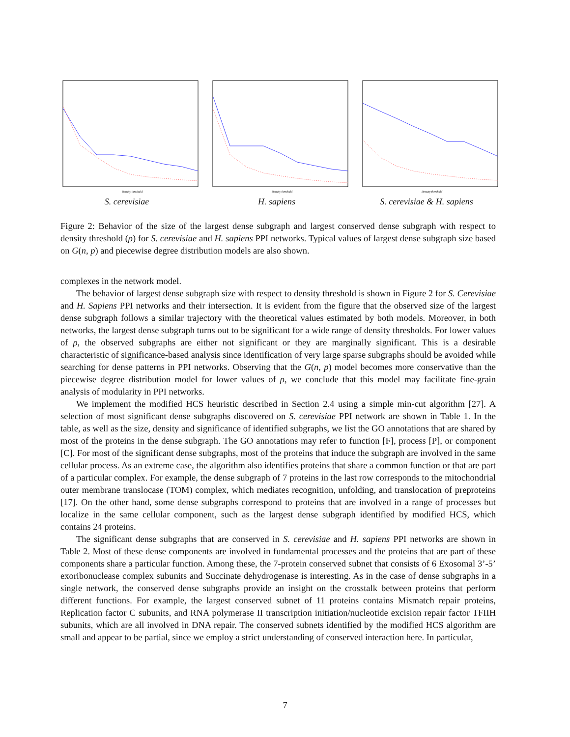Density threshold
S. cerevisiae
Density threshold
H. sapiens
Density threshold
S. cerevisiae & H. sapiens
Figure 2: Behavior of the size of the largest dense subgraph and largest conserved dense subgraph with respect to density threshold (ρ) for S. cerevisiae and H. sapiens PPI networks. Typical values of largest dense subgraph size based on G(n, p) and piecewise degree distribution models are also shown.
complexes in the network model.
The behavior of largest dense subgraph size with respect to density threshold is shown in Figure 2 for S. Cerevisiae and H. Sapiens PPI networks and their intersection. It is evident from the figure that the observed size of the largest dense subgraph follows a similar trajectory with the theoretical values estimated by both models. Moreover, in both networks, the largest dense subgraph turns out to be significant for a wide range of density thresholds. For lower values of ρ, the observed subgraphs are either not significant or they are marginally significant. This is a desirable characteristic of significance-based analysis since identification of very large sparse subgraphs should be avoided while searching for dense patterns in PPI networks. Observing that the G(n, p) model becomes more conservative than the piecewise degree distribution model for lower values of ρ, we conclude that this model may facilitate fine-grain analysis of modularity in PPI networks.
We implement the modified HCS heuristic described in Section 2.4 using a simple min-cut algorithm [27]. A selection of most significant dense subgraphs discovered on S. cerevisiae PPI network are shown in Table 1. In the table, as well as the size, density and significance of identified subgraphs, we list the GO annotations that are shared by most of the proteins in the dense subgraph. The GO annotations may refer to function [F], process [P], or component [C]. For most of the significant dense subgraphs, most of the proteins that induce the subgraph are involved in the same cellular process. As an extreme case, the algorithm also identifies proteins that share a common function or that are part of a particular complex. For example, the dense subgraph of 7 proteins in the last row corresponds to the mitochondrial outer membrane translocase (TOM) complex, which mediates recognition, unfolding, and translocation of preproteins [17]. On the other hand, some dense subgraphs correspond to proteins that are involved in a range of processes but localize in the same cellular component, such as the largest dense subgraph identified by modified HCS, which contains 24 proteins.
The significant dense subgraphs that are conserved in S. cerevisiae and H. sapiens PPI networks are shown in Table 2. Most of these dense components are involved in fundamental processes and the proteins that are part of these components share a particular function. Among these, the 7-protein conserved subnet that consists of 6 Exosomal 3’-5’ exoribonuclease complex subunits and Succinate dehydrogenase is interesting. As in the case of dense subgraphs in a single network, the conserved dense subgraphs provide an insight on the crosstalk between proteins that perform different functions. For example, the largest conserved subnet of 11 proteins contains Mismatch repair proteins, Replication factor C subunits, and RNA polymerase II transcription initiation/nucleotide excision repair factor TFIIH subunits, which are all involved in DNA repair. The conserved subnets identified by the modified HCS algorithm are small and appear to be partial, since we employ a strict understanding of conserved interaction here. In particular,
7